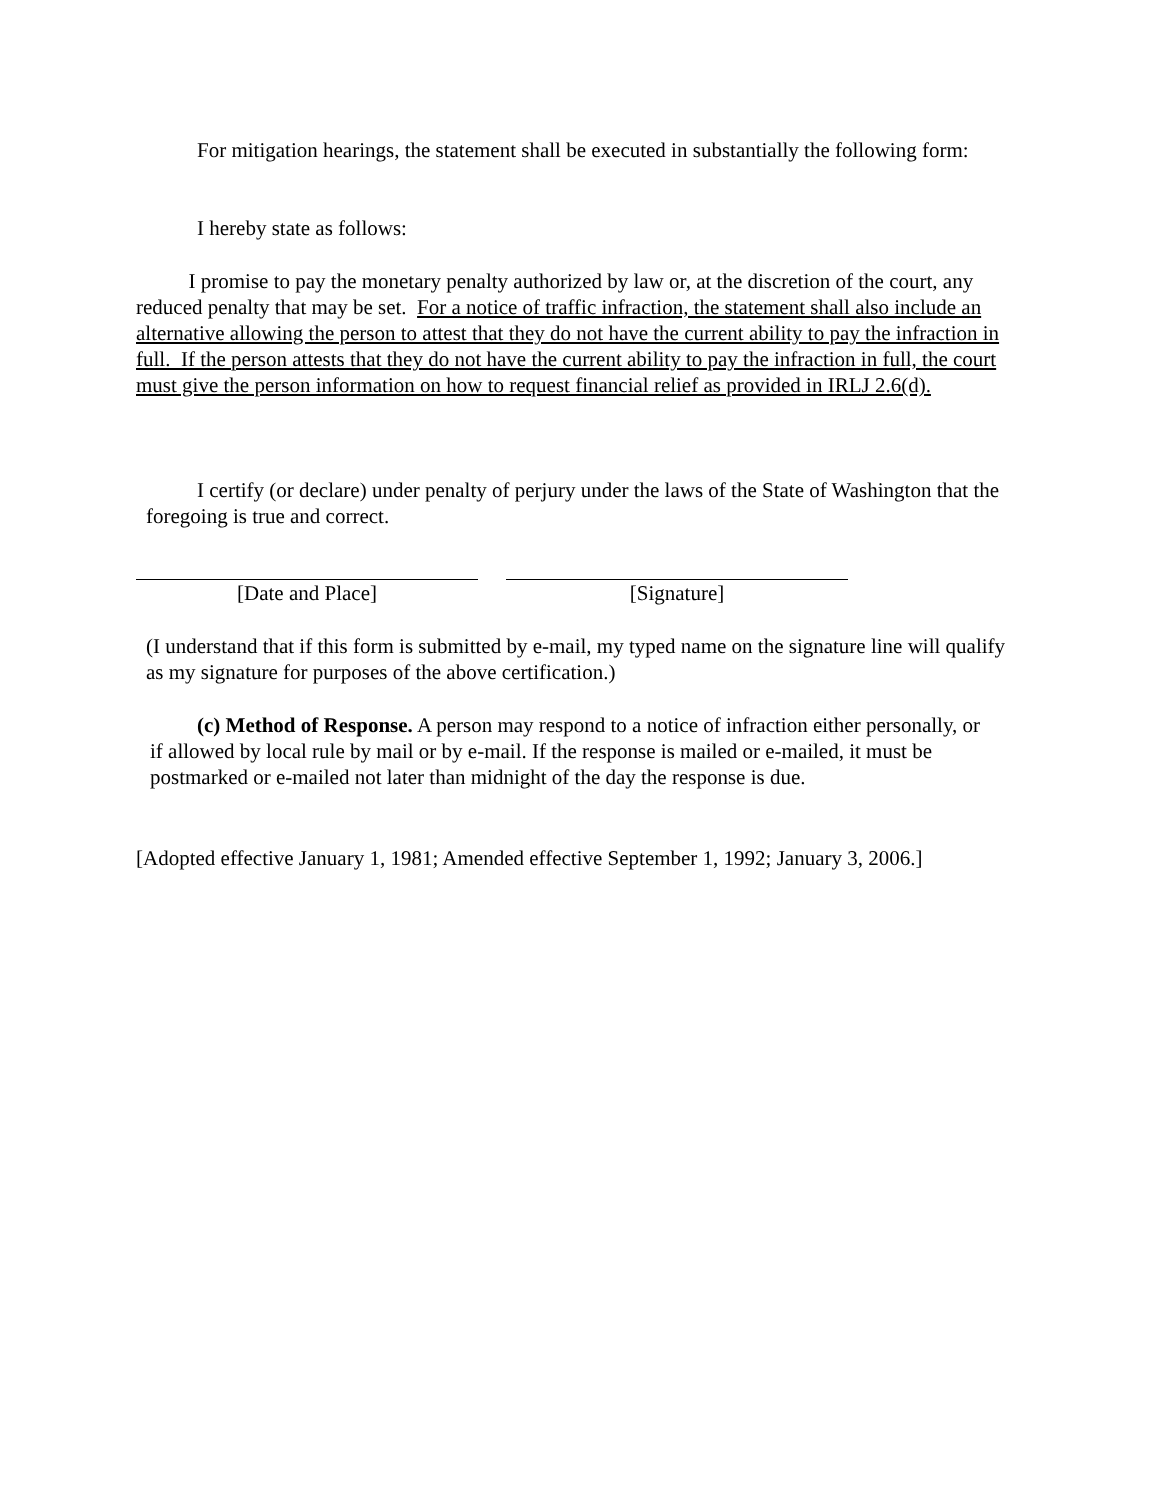For mitigation hearings, the statement shall be executed in substantially the following form:
I hereby state as follows:
I promise to pay the monetary penalty authorized by law or, at the discretion of the court, any reduced penalty that may be set. For a notice of traffic infraction, the statement shall also include an alternative allowing the person to attest that they do not have the current ability to pay the infraction in full. If the person attests that they do not have the current ability to pay the infraction in full, the court must give the person information on how to request financial relief as provided in IRLJ 2.6(d).
I certify (or declare) under penalty of perjury under the laws of the State of Washington that the foregoing is true and correct.
[Date and Place] [Signature]
(I understand that if this form is submitted by e-mail, my typed name on the signature line will qualify as my signature for purposes of the above certification.)
(c) Method of Response. A person may respond to a notice of infraction either personally, or if allowed by local rule by mail or by e-mail. If the response is mailed or e-mailed, it must be postmarked or e-mailed not later than midnight of the day the response is due.
[Adopted effective January 1, 1981; Amended effective September 1, 1992; January 3, 2006.]